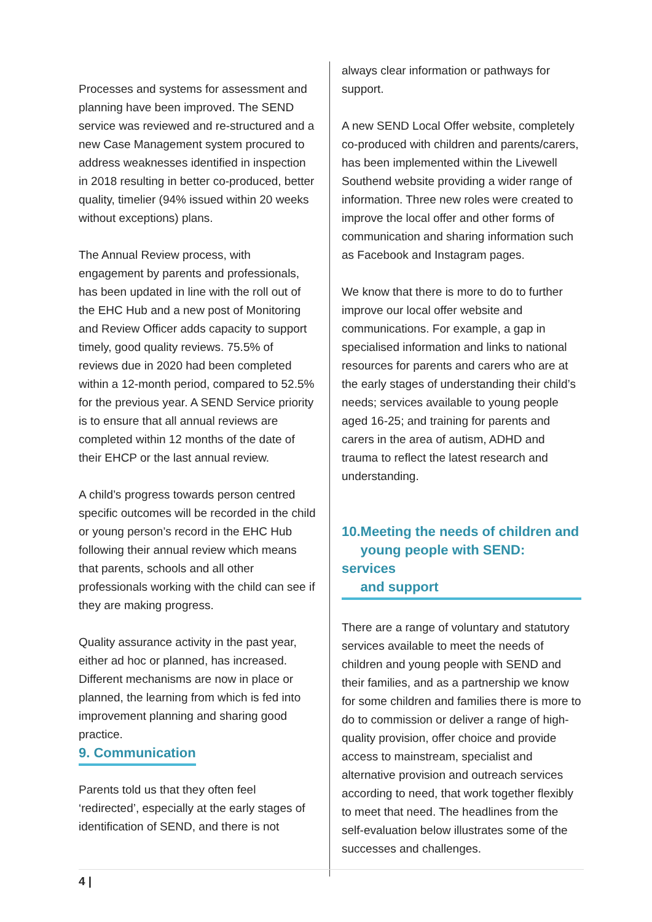Processes and systems for assessment and planning have been improved. The SEND service was reviewed and re-structured and a new Case Management system procured to address weaknesses identified in inspection in 2018 resulting in better co-produced, better quality, timelier (94% issued within 20 weeks without exceptions) plans.
The Annual Review process, with engagement by parents and professionals, has been updated in line with the roll out of the EHC Hub and a new post of Monitoring and Review Officer adds capacity to support timely, good quality reviews. 75.5% of reviews due in 2020 had been completed within a 12-month period, compared to 52.5% for the previous year. A SEND Service priority is to ensure that all annual reviews are completed within 12 months of the date of their EHCP or the last annual review.
A child’s progress towards person centred specific outcomes will be recorded in the child or young person’s record in the EHC Hub following their annual review which means that parents, schools and all other professionals working with the child can see if they are making progress.
Quality assurance activity in the past year, either ad hoc or planned, has increased. Different mechanisms are now in place or planned, the learning from which is fed into improvement planning and sharing good practice.
9. Communication
Parents told us that they often feel ‘redirected’, especially at the early stages of identification of SEND, and there is not
always clear information or pathways for support.
A new SEND Local Offer website, completely co-produced with children and parents/carers, has been implemented within the Livewell Southend website providing a wider range of information. Three new roles were created to improve the local offer and other forms of communication and sharing information such as Facebook and Instagram pages.
We know that there is more to do to further improve our local offer website and communications. For example, a gap in specialised information and links to national resources for parents and carers who are at the early stages of understanding their child’s needs; services available to young people aged 16-25; and training for parents and carers in the area of autism, ADHD and trauma to reflect the latest research and understanding.
10.Meeting the needs of children and
young people with SEND: services
and support
There are a range of voluntary and statutory services available to meet the needs of children and young people with SEND and their families, and as a partnership we know for some children and families there is more to do to commission or deliver a range of high-quality provision, offer choice and provide access to mainstream, specialist and alternative provision and outreach services according to need, that work together flexibly to meet that need. The headlines from the self-evaluation below illustrates some of the successes and challenges.
4 |